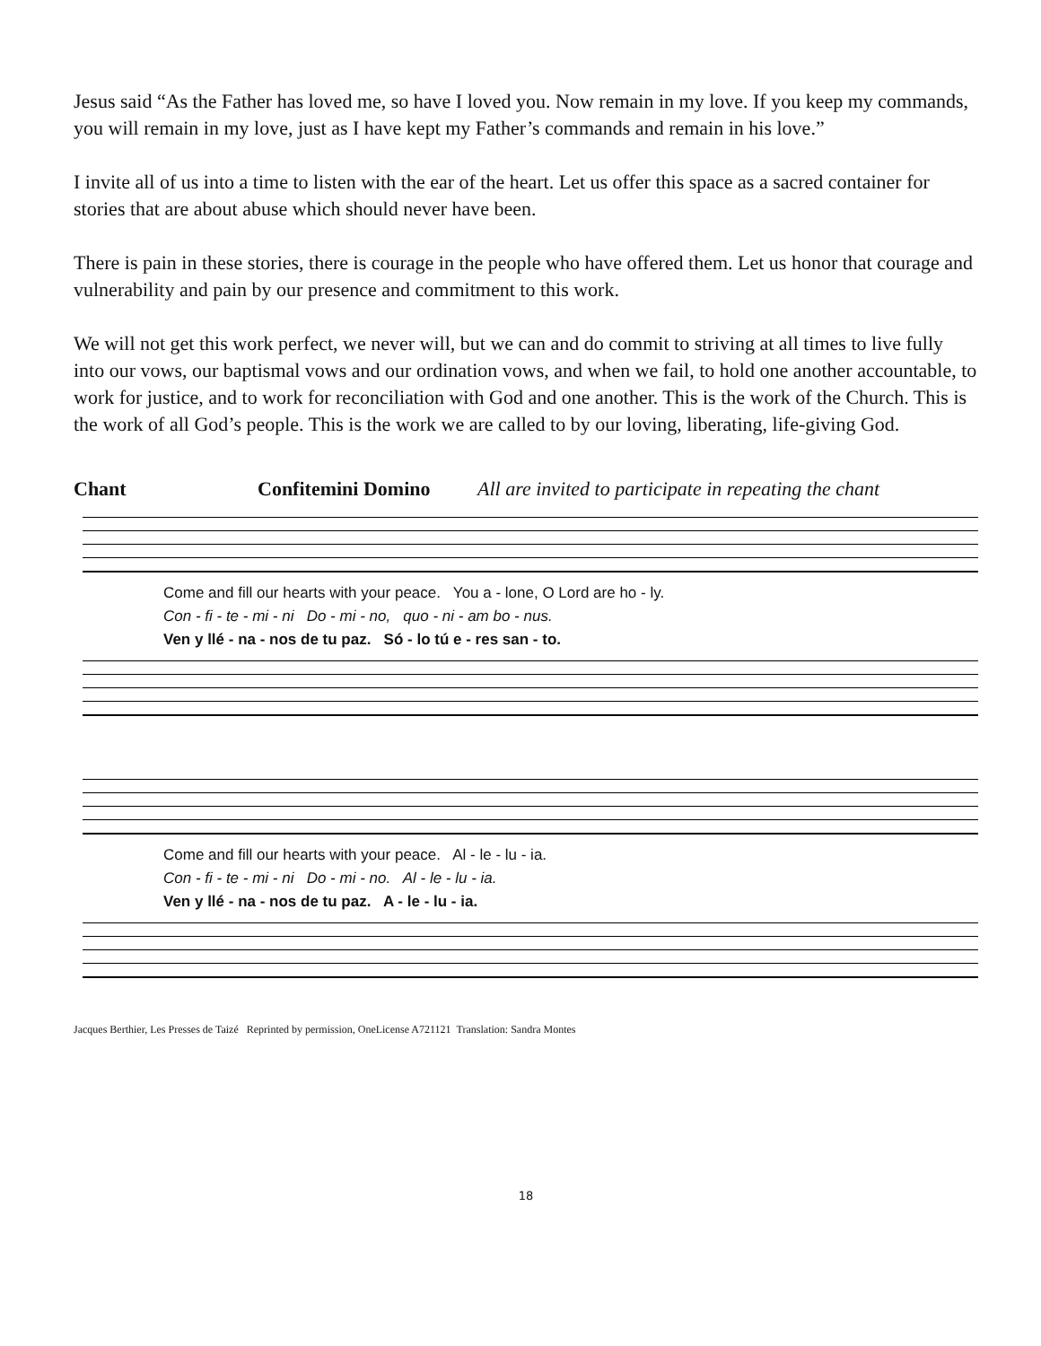Jesus said “As the Father has loved me, so have I loved you. Now remain in my love. If you keep my commands, you will remain in my love, just as I have kept my Father’s commands and remain in his love.”
I invite all of us into a time to listen with the ear of the heart. Let us offer this space as a sacred container for stories that are about abuse which should never have been.
There is pain in these stories, there is courage in the people who have offered them. Let us honor that courage and vulnerability and pain by our presence and commitment to this work.
We will not get this work perfect, we never will, but we can and do commit to striving at all times to live fully into our vows, our baptismal vows and our ordination vows, and when we fail, to hold one another accountable, to work for justice, and to work for reconciliation with God and one another. This is the work of the Church. This is the work of all God’s people. This is the work we are called to by our loving, liberating, life-giving God.
Chant Confitemini Domino All are invited to participate in repeating the chant
Come and fill our hearts with your peace. You a - lone, O Lord are ho - ly.
Con - fi - te - mi - ni Do - mi - no, quo - ni - am bo - nus.
Ven y llé - na - nos de tu paz. Só - lo tú e - res san - to.
Come and fill our hearts with your peace. Al - le - lu - ia.
Con - fi - te - mi - ni Do - mi - no. Al - le - lu - ia.
Ven y llé - na - nos de tu paz. A - le - lu - ia.
Jacques Berthier, Les Presses de Taizé Reprinted by permission, OneLicense A721121 Translation: Sandra Montes
18